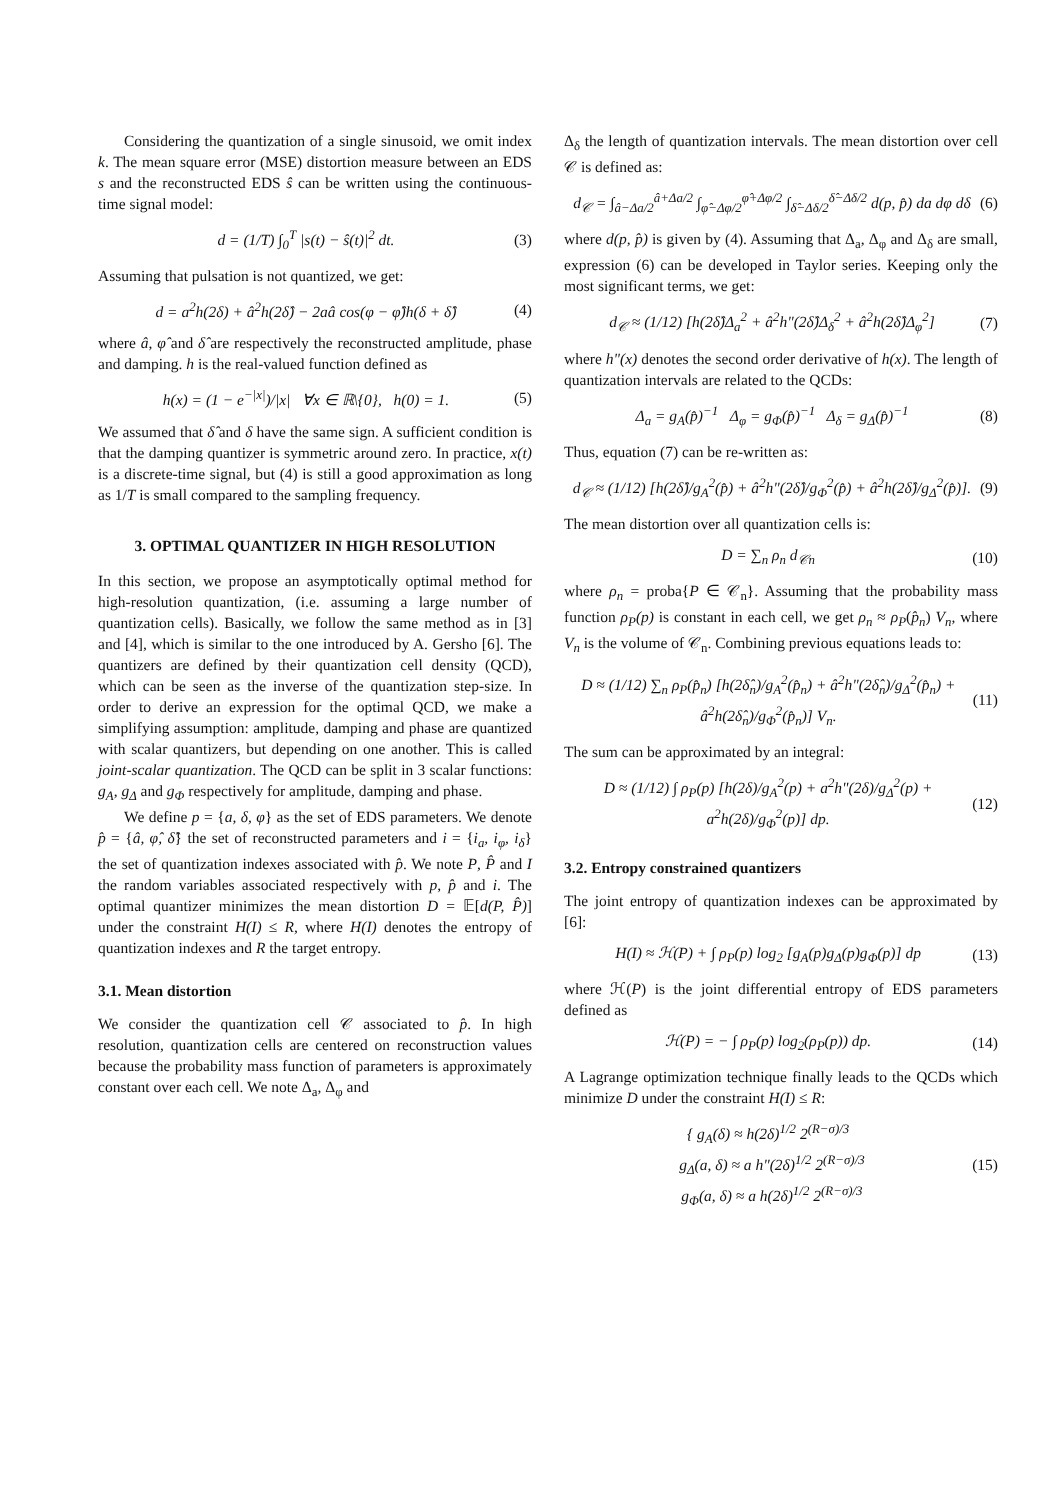Considering the quantization of a single sinusoid, we omit index k. The mean square error (MSE) distortion measure between an EDS s and the reconstructed EDS ŝ can be written using the continuous-time signal model:
d = (1/T) ∫<sub>0</sub><sup>T</sup> |s(t) − ŝ(t)|<sup>2</sup> dt. (3)
Assuming that pulsation is not quantized, we get:
d = a<sup>2</sup>h(2δ) + â<sup>2</sup>h(2δ̂) − 2aâ cos(φ − φ̂)h(δ + δ̂) (4)
where â, φ̂ and δ̂ are respectively the reconstructed amplitude, phase and damping. h is the real-valued function defined as
h(x) = (1 − e<sup>−|x|</sup>)/|x| ∀x ∈ ℝ\{0}, h(0) = 1. (5)
We assumed that δ̂ and δ have the same sign. A sufficient condition is that the damping quantizer is symmetric around zero. In practice, x(t) is a discrete-time signal, but (4) is still a good approximation as long as 1/T is small compared to the sampling frequency.
3. OPTIMAL QUANTIZER IN HIGH RESOLUTION
In this section, we propose an asymptotically optimal method for high-resolution quantization, (i.e. assuming a large number of quantization cells). Basically, we follow the same method as in [3] and [4], which is similar to the one introduced by A. Gersho [6]. The quantizers are defined by their quantization cell density (QCD), which can be seen as the inverse of the quantization step-size. In order to derive an expression for the optimal QCD, we make a simplifying assumption: amplitude, damping and phase are quantized with scalar quantizers, but depending on one another. This is called joint-scalar quantization. The QCD can be split in 3 scalar functions: g<sub>A</sub>, g<sub>Δ</sub> and g<sub>Φ</sub> respectively for amplitude, damping and phase.
We define p = {a, δ, φ} as the set of EDS parameters. We denote p̂ = {â, φ̂, δ̂} the set of reconstructed parameters and i = {i<sub>a</sub>, i<sub>φ</sub>, i<sub>δ</sub>} the set of quantization indexes associated with p̂. We note P, P̂ and I the random variables associated respectively with p, p̂ and i. The optimal quantizer minimizes the mean distortion D = 𝔼[d(P, P̂)] under the constraint H(I) ≤ R, where H(I) denotes the entropy of quantization indexes and R the target entropy.
3.1. Mean distortion
We consider the quantization cell 𝒞 associated to p̂. In high resolution, quantization cells are centered on reconstruction values because the probability mass function of parameters is approximately constant over each cell. We note Δ<sub>a</sub>, Δ<sub>φ</sub> and
Δ<sub>δ</sub> the length of quantization intervals. The mean distortion over cell 𝒞 is defined as:
d<sub>𝒞</sub> = ∫<sub>â−Δa/2</sub><sup>â+Δa/2</sup> ∫<sub>φ̂−Δφ/2</sub><sup>φ̂+Δφ/2</sup> ∫<sub>δ̂−Δδ/2</sub><sup>δ̂−Δδ/2</sup> d(p, p̂) da dφ dδ (6)
where d(p, p̂) is given by (4). Assuming that Δ<sub>a</sub>, Δ<sub>φ</sub> and Δ<sub>δ</sub> are small, expression (6) can be developed in Taylor series. Keeping only the most significant terms, we get:
d<sub>𝒞</sub> ≈ (1/12) [h(2δ̂)Δ<sub>a</sub><sup>2</sup> + â<sup>2</sup>h"(2δ̂)Δ<sub>δ</sub><sup>2</sup> + â<sup>2</sup>h(2δ̂)Δ<sub>φ</sub><sup>2</sup>] (7)
where h"(x) denotes the second order derivative of h(x). The length of quantization intervals are related to the QCDs:
Δ<sub>a</sub> = g<sub>A</sub>(p̂)<sup>−1</sup> Δ<sub>φ</sub> = g<sub>Φ</sub>(p̂)<sup>−1</sup> Δ<sub>δ</sub> = g<sub>Δ</sub>(p̂)<sup>−1</sup> (8)
Thus, equation (7) can be re-written as:
d<sub>𝒞</sub> ≈ (1/12) [h(2δ̂)/g<sub>A</sub><sup>2</sup>(p̂) + â<sup>2</sup>h"(2δ̂)/g<sub>Φ</sub><sup>2</sup>(p̂) + â<sup>2</sup>h(2δ̂)/g<sub>Δ</sub><sup>2</sup>(p̂)]. (9)
The mean distortion over all quantization cells is:
D = ∑<sub>n</sub> ρ<sub>n</sub> d<sub>𝒞n</sub> (10)
where ρ<sub>n</sub> = proba{P ∈ 𝒞<sub>n</sub>}. Assuming that the probability mass function ρ<sub>P</sub>(p) is constant in each cell, we get ρ<sub>n</sub> ≈ ρ<sub>P</sub>(p̂<sub>n</sub>) V<sub>n</sub>, where V<sub>n</sub> is the volume of 𝒞<sub>n</sub>. Combining previous equations leads to:
D ≈ (1/12) ∑<sub>n</sub> ρ<sub>P</sub>(p̂<sub>n</sub>) [h(2δ̂<sub>n</sub>)/g<sub>A</sub><sup>2</sup>(p̂<sub>n</sub>) + â<sup>2</sup>h"(2δ̂<sub>n</sub>)/g<sub>Δ</sub><sup>2</sup>(p̂<sub>n</sub>) + â<sup>2</sup>h(2δ̂<sub>n</sub>)/g<sub>Φ</sub><sup>2</sup>(p̂<sub>n</sub>)] V<sub>n</sub>. (11)
The sum can be approximated by an integral:
D ≈ (1/12) ∫ ρ<sub>P</sub>(p) [h(2δ)/g<sub>A</sub><sup>2</sup>(p) + a<sup>2</sup>h"(2δ)/g<sub>Δ</sub><sup>2</sup>(p) + a<sup>2</sup>h(2δ)/g<sub>Φ</sub><sup>2</sup>(p)] dp. (12)
3.2. Entropy constrained quantizers
The joint entropy of quantization indexes can be approximated by [6]:
H(I) ≈ ℋ(P) + ∫ ρ<sub>P</sub>(p) log<sub>2</sub> [g<sub>A</sub>(p)g<sub>Δ</sub>(p)g<sub>Φ</sub>(p)] dp (13)
where ℋ(P) is the joint differential entropy of EDS parameters defined as
ℋ(P) = − ∫ ρ<sub>P</sub>(p) log<sub>2</sub>(ρ<sub>P</sub>(p)) dp. (14)
A Lagrange optimization technique finally leads to the QCDs which minimize D under the constraint H(I) ≤ R:
{ g<sub>A</sub>(δ) ≈ h(2δ)<sup>1/2</sup> 2<sup>(R−σ)/3</sup>
g<sub>Δ</sub>(a, δ) ≈ a h"(2δ)<sup>1/2</sup> 2<sup>(R−σ)/3</sup>
g<sub>Φ</sub>(a, δ) ≈ a h(2δ)<sup>1/2</sup> 2<sup>(R−σ)/3</sup> (15)